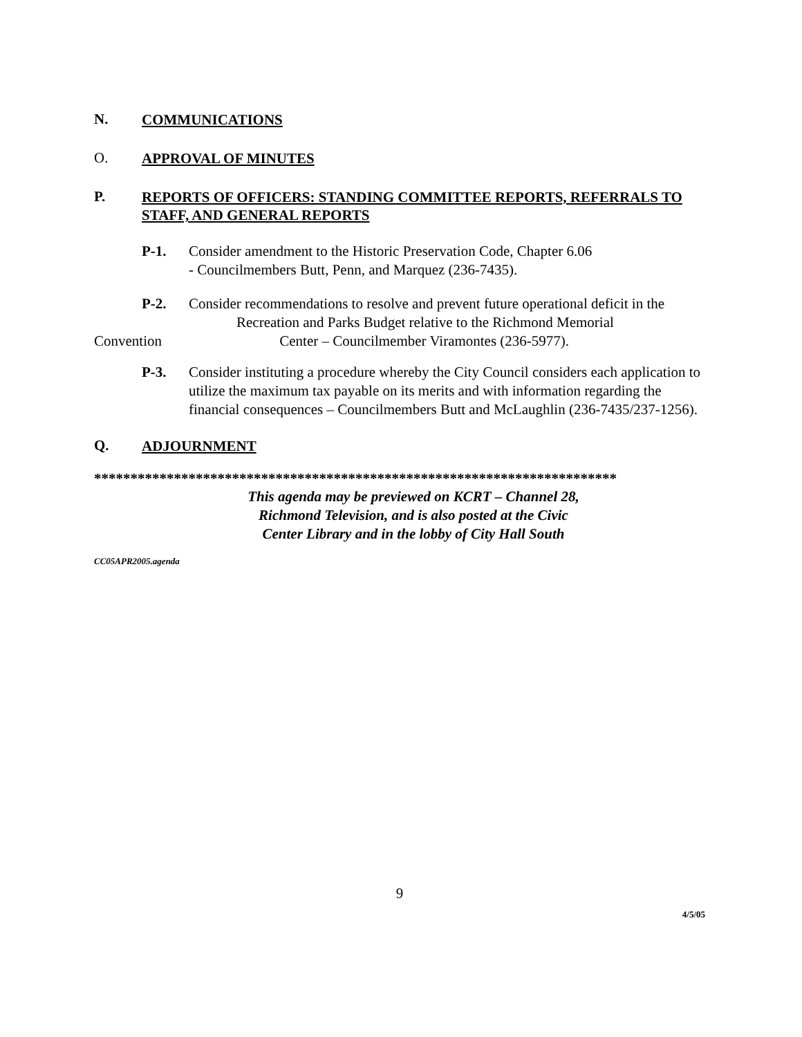N. COMMUNICATIONS
O. APPROVAL OF MINUTES
P. REPORTS OF OFFICERS: STANDING COMMITTEE REPORTS, REFERRALS TO STAFF, AND GENERAL REPORTS
P-1. Consider amendment to the Historic Preservation Code, Chapter 6.06
- Councilmembers Butt, Penn, and Marquez (236-7435).
P-2. Consider recommendations to resolve and prevent future operational deficit in the
Recreation and Parks Budget relative to the Richmond Memorial
Convention Center – Councilmember Viramontes (236-5977).
P-3. Consider instituting a procedure whereby the City Council considers each application to utilize the maximum tax payable on its merits and with information regarding the financial consequences – Councilmembers Butt and McLaughlin (236-7435/237-1256).
Q. ADJOURNMENT
************************************************************************
This agenda may be previewed on KCRT – Channel 28,
Richmond Television, and is also posted at the Civic
Center Library and in the lobby of City Hall South
CC05APR2005.agenda
9
4/5/05